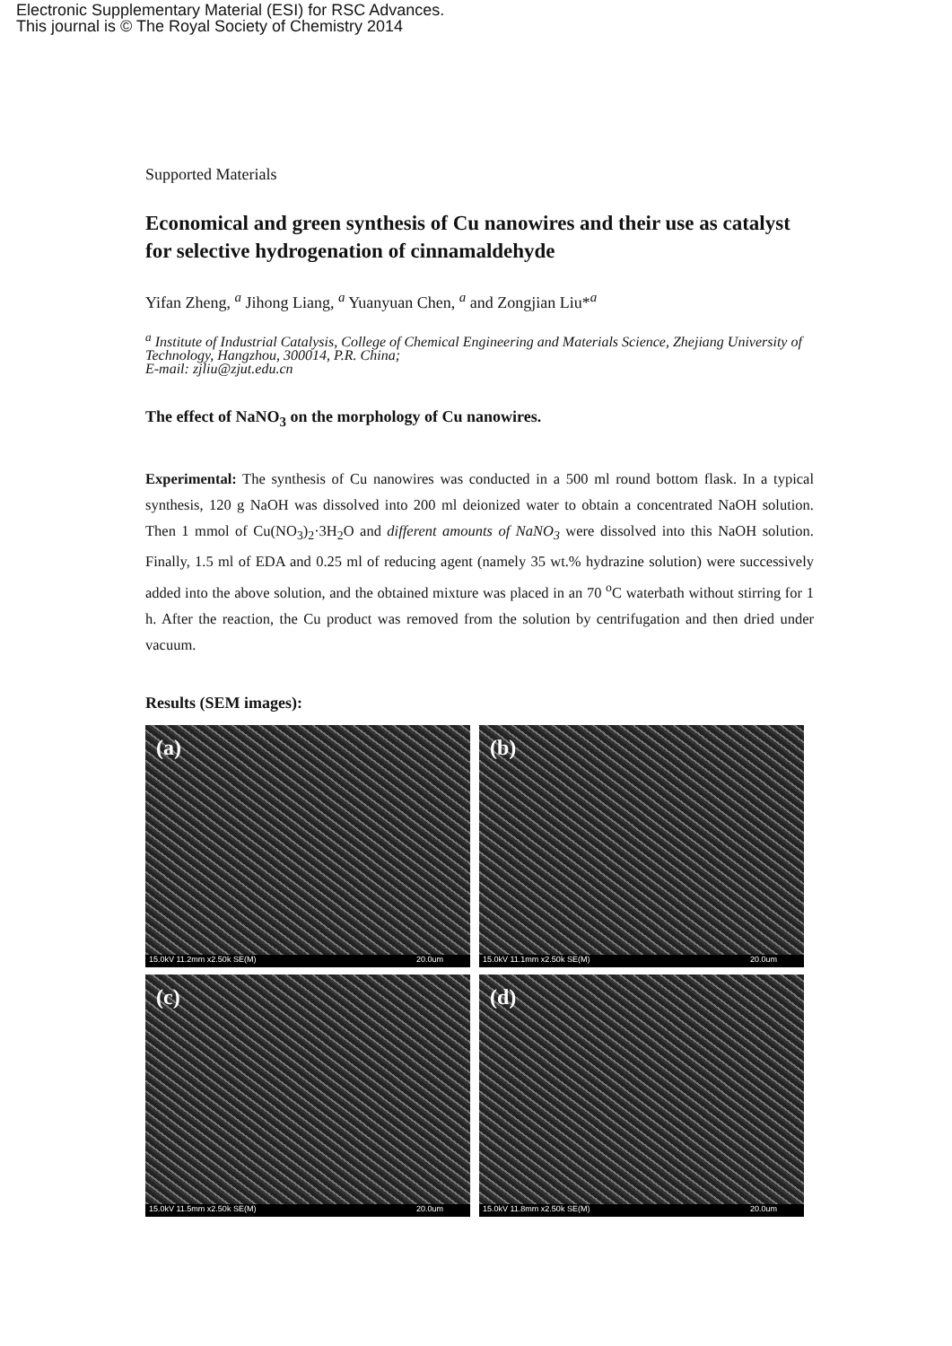Electronic Supplementary Material (ESI) for RSC Advances.
This journal is © The Royal Society of Chemistry 2014
Supported Materials
Economical and green synthesis of Cu nanowires and their use as catalyst for selective hydrogenation of cinnamaldehyde
Yifan Zheng, <sup>a</sup> Jihong Liang, <sup>a</sup> Yuanyuan Chen, <sup>a</sup> and Zongjian Liu*<sup>a</sup>
<sup>a</sup> Institute of Industrial Catalysis, College of Chemical Engineering and Materials Science, Zhejiang University of Technology, Hangzhou, 300014, P.R. China;
E-mail: zjliu@zjut.edu.cn
The effect of NaNO<sub>3</sub> on the morphology of Cu nanowires.
Experimental: The synthesis of Cu nanowires was conducted in a 500 ml round bottom flask. In a typical synthesis, 120 g NaOH was dissolved into 200 ml deionized water to obtain a concentrated NaOH solution. Then 1 mmol of Cu(NO<sub>3</sub>)<sub>2</sub>·3H<sub>2</sub>O and different amounts of NaNO<sub>3</sub> were dissolved into this NaOH solution. Finally, 1.5 ml of EDA and 0.25 ml of reducing agent (namely 35 wt.% hydrazine solution) were successively added into the above solution, and the obtained mixture was placed in an 70 <sup>o</sup>C waterbath without stirring for 1 h. After the reaction, the Cu product was removed from the solution by centrifugation and then dried under vacuum.
Results (SEM images):
(a)
15.0kV 11.2mm x2.50k SE(M) 20.0um
(b)
15.0kV 11.1mm x2.50k SE(M) 20.0um
(c)
15.0kV 11.5mm x2.50k SE(M) 20.0um
(d)
15.0kV 11.8mm x2.50k SE(M) 20.0um